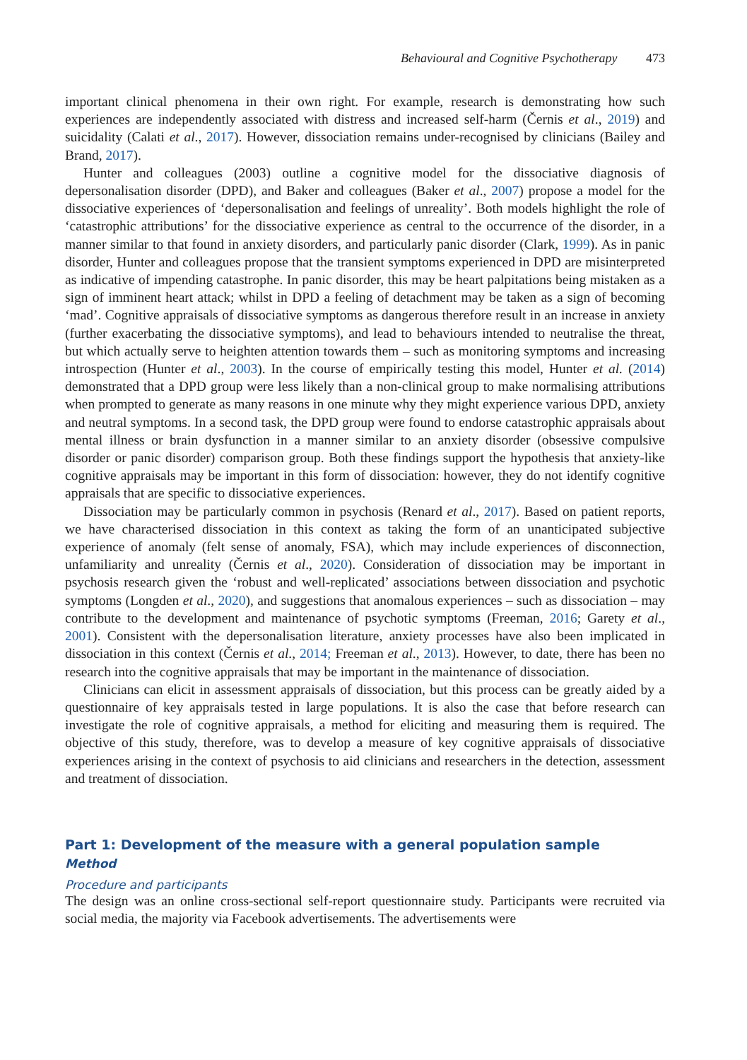Behavioural and Cognitive Psychotherapy 473
important clinical phenomena in their own right. For example, research is demonstrating how such experiences are independently associated with distress and increased self-harm (Černis et al., 2019) and suicidality (Calati et al., 2017). However, dissociation remains under-recognised by clinicians (Bailey and Brand, 2017).
Hunter and colleagues (2003) outline a cognitive model for the dissociative diagnosis of depersonalisation disorder (DPD), and Baker and colleagues (Baker et al., 2007) propose a model for the dissociative experiences of ‘depersonalisation and feelings of unreality’. Both models highlight the role of ‘catastrophic attributions’ for the dissociative experience as central to the occurrence of the disorder, in a manner similar to that found in anxiety disorders, and particularly panic disorder (Clark, 1999). As in panic disorder, Hunter and colleagues propose that the transient symptoms experienced in DPD are misinterpreted as indicative of impending catastrophe. In panic disorder, this may be heart palpitations being mistaken as a sign of imminent heart attack; whilst in DPD a feeling of detachment may be taken as a sign of becoming ‘mad’. Cognitive appraisals of dissociative symptoms as dangerous therefore result in an increase in anxiety (further exacerbating the dissociative symptoms), and lead to behaviours intended to neutralise the threat, but which actually serve to heighten attention towards them – such as monitoring symptoms and increasing introspection (Hunter et al., 2003). In the course of empirically testing this model, Hunter et al. (2014) demonstrated that a DPD group were less likely than a non-clinical group to make normalising attributions when prompted to generate as many reasons in one minute why they might experience various DPD, anxiety and neutral symptoms. In a second task, the DPD group were found to endorse catastrophic appraisals about mental illness or brain dysfunction in a manner similar to an anxiety disorder (obsessive compulsive disorder or panic disorder) comparison group. Both these findings support the hypothesis that anxiety-like cognitive appraisals may be important in this form of dissociation: however, they do not identify cognitive appraisals that are specific to dissociative experiences.
Dissociation may be particularly common in psychosis (Renard et al., 2017). Based on patient reports, we have characterised dissociation in this context as taking the form of an unanticipated subjective experience of anomaly (felt sense of anomaly, FSA), which may include experiences of disconnection, unfamiliarity and unreality (Černis et al., 2020). Consideration of dissociation may be important in psychosis research given the ‘robust and well-replicated’ associations between dissociation and psychotic symptoms (Longden et al., 2020), and suggestions that anomalous experiences – such as dissociation – may contribute to the development and maintenance of psychotic symptoms (Freeman, 2016; Garety et al., 2001). Consistent with the depersonalisation literature, anxiety processes have also been implicated in dissociation in this context (Černis et al., 2014; Freeman et al., 2013). However, to date, there has been no research into the cognitive appraisals that may be important in the maintenance of dissociation.
Clinicians can elicit in assessment appraisals of dissociation, but this process can be greatly aided by a questionnaire of key appraisals tested in large populations. It is also the case that before research can investigate the role of cognitive appraisals, a method for eliciting and measuring them is required. The objective of this study, therefore, was to develop a measure of key cognitive appraisals of dissociative experiences arising in the context of psychosis to aid clinicians and researchers in the detection, assessment and treatment of dissociation.
Part 1: Development of the measure with a general population sample
Method
Procedure and participants
The design was an online cross-sectional self-report questionnaire study. Participants were recruited via social media, the majority via Facebook advertisements. The advertisements were